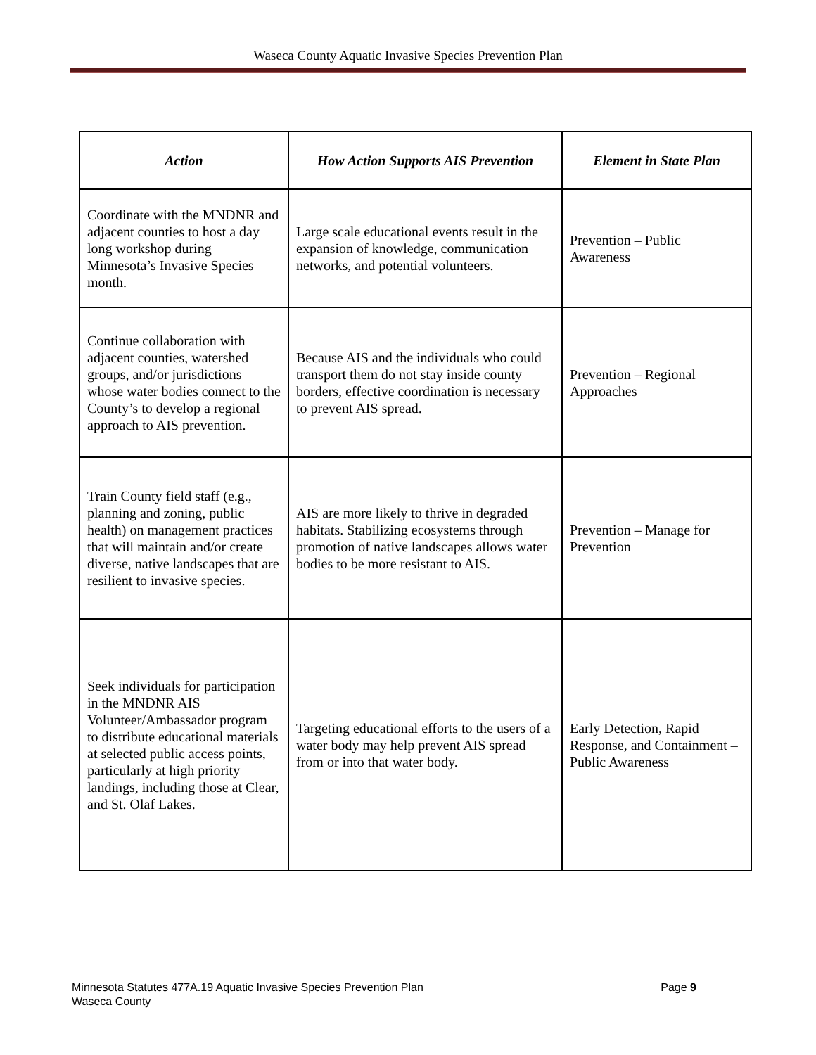Waseca County Aquatic Invasive Species Prevention Plan
| Action | How Action Supports AIS Prevention | Element in State Plan |
| --- | --- | --- |
| Coordinate with the MNDNR and adjacent counties to host a day long workshop during Minnesota’s Invasive Species month. | Large scale educational events result in the expansion of knowledge, communication networks, and potential volunteers. | Prevention – Public Awareness |
| Continue collaboration with adjacent counties, watershed groups, and/or jurisdictions whose water bodies connect to the County’s to develop a regional approach to AIS prevention. | Because AIS and the individuals who could transport them do not stay inside county borders, effective coordination is necessary to prevent AIS spread. | Prevention – Regional Approaches |
| Train County field staff (e.g., planning and zoning, public health) on management practices that will maintain and/or create diverse, native landscapes that are resilient to invasive species. | AIS are more likely to thrive in degraded habitats. Stabilizing ecosystems through promotion of native landscapes allows water bodies to be more resistant to AIS. | Prevention – Manage for Prevention |
| Seek individuals for participation in the MNDNR AIS Volunteer/Ambassador program to distribute educational materials at selected public access points, particularly at high priority landings, including those at Clear, and St. Olaf Lakes. | Targeting educational efforts to the users of a water body may help prevent AIS spread from or into that water body. | Early Detection, Rapid Response, and Containment – Public Awareness |
Minnesota Statutes 477A.19 Aquatic Invasive Species Prevention Plan
Waseca County
Page 9